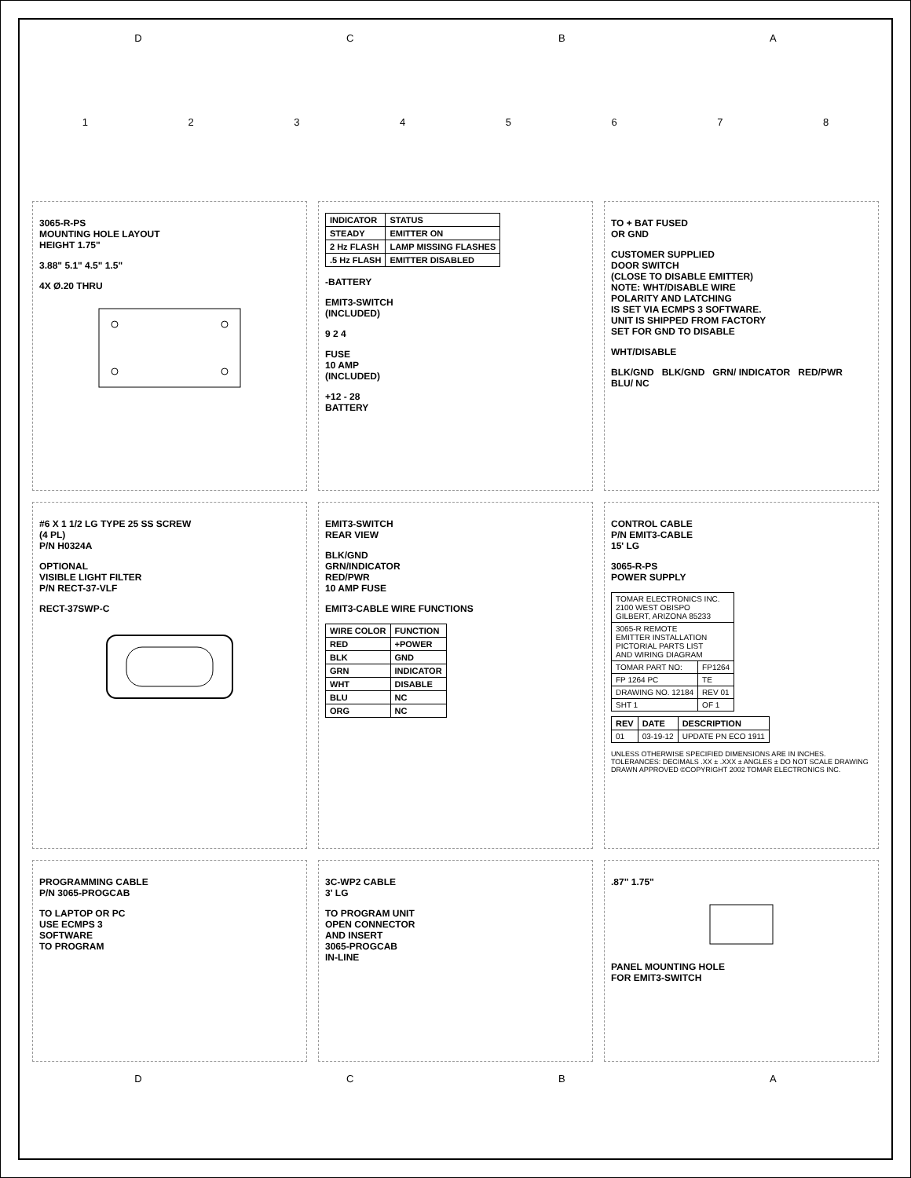D C B A
1 2 3 4 5 6 7 8
3065-R-PS
MOUNTING HOLE LAYOUT
HEIGHT 1.75"
3.88" 5.1" 4.5" 1.5"
4X Ø.20 THRU
| INDICATOR | STATUS |
| --- | --- |
| STEADY | EMITTER ON |
| 2 Hz FLASH | LAMP MISSING FLASHES |
| .5 Hz FLASH | EMITTER DISABLED |
-BATTERY
EMIT3-SWITCH
(INCLUDED)
9 2 4
FUSE
10 AMP
(INCLUDED)
+12 - 28
BATTERY
TO + BAT FUSED
OR GND
CUSTOMER SUPPLIED
DOOR SWITCH
(CLOSE TO DISABLE EMITTER)
NOTE: WHT/DISABLE WIRE
POLARITY AND LATCHING
IS SET VIA ECMPS 3 SOFTWARE.
UNIT IS SHIPPED FROM FACTORY
SET FOR GND TO DISABLE
WHT/DISABLE
BLK/GND BLK/GND GRN/ INDICATOR RED/PWR BLU/ NC
#6 X 1 1/2 LG TYPE 25 SS SCREW
(4 PL)
P/N H0324A
OPTIONAL
VISIBLE LIGHT FILTER
P/N RECT-37-VLF
RECT-37SWP-C
EMIT3-SWITCH
REAR VIEW
BLK/GND
GRN/INDICATOR
RED/PWR
10 AMP FUSE
EMIT3-CABLE WIRE FUNCTIONS
| WIRE COLOR | FUNCTION |
| --- | --- |
| RED | +POWER |
| BLK | GND |
| GRN | INDICATOR |
| WHT | DISABLE |
| BLU | NC |
| ORG | NC |
CONTROL CABLE
P/N EMIT3-CABLE
15' LG
3065-R-PS
POWER SUPPLY
| TOMAR ELECTRONICS INC. 2100 WEST OBISPO GILBERT, ARIZONA 85233 | |
| 3065-R REMOTE EMITTER INSTALLATION PICTORIAL PARTS LIST AND WIRING DIAGRAM | |
| TOMAR PART NO: | FP1264 |
| FP 1264 PC | TE |
| DRAWING NO. 12184 | REV 01 |
| SHT 1 | OF 1 |
| REV | DATE | DESCRIPTION |
| --- | --- | --- |
| 01 | 03-19-12 | UPDATE PN ECO 1911 |
UNLESS OTHERWISE SPECIFIED DIMENSIONS ARE IN INCHES. TOLERANCES: DECIMALS .XX ± .XXX ± ANGLES ± DO NOT SCALE DRAWING DRAWN APPROVED ©COPYRIGHT 2002 TOMAR ELECTRONICS INC.
PROGRAMMING CABLE
P/N 3065-PROGCAB
TO LAPTOP OR PC
USE ECMPS 3
SOFTWARE
TO PROGRAM
3C-WP2 CABLE
3' LG
TO PROGRAM UNIT
OPEN CONNECTOR
AND INSERT
3065-PROGCAB
IN-LINE
.87" 1.75"
PANEL MOUNTING HOLE
FOR EMIT3-SWITCH
D C B A